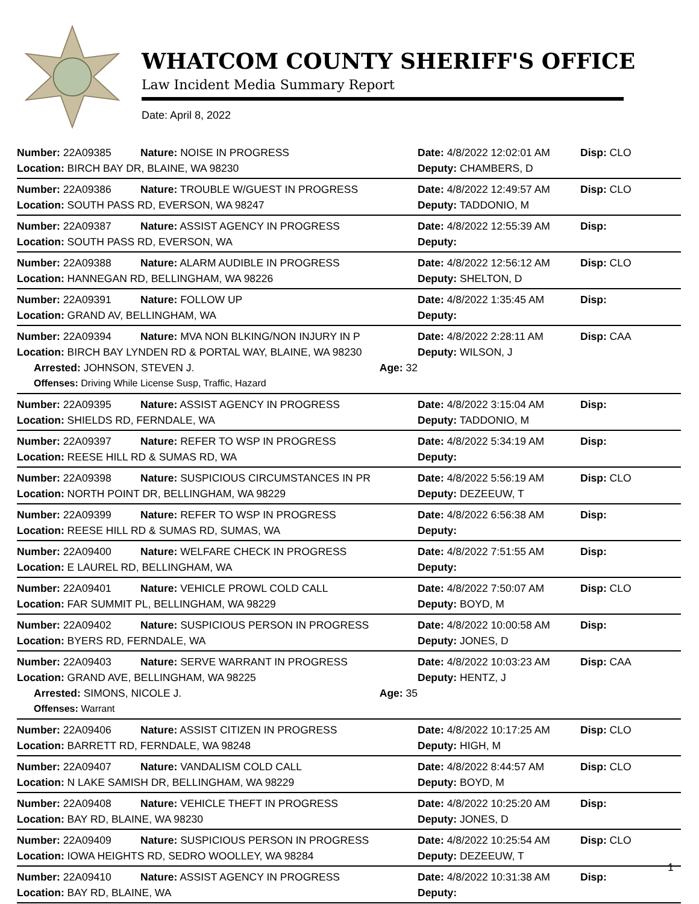WHATCOM COUNTY SHERIFF'S OFFICE
Law Incident Media Summary Report
Date: April 8, 2022
Number: 22A09385
Nature: NOISE IN PROGRESS
Date: 4/8/2022 12:02:01 AM
Disp: CLO
Location: BIRCH BAY DR, BLAINE, WA 98230
Deputy: CHAMBERS, D
Number: 22A09386
Nature: TROUBLE W/GUEST IN PROGRESS
Date: 4/8/2022 12:49:57 AM
Disp: CLO
Location: SOUTH PASS RD, EVERSON, WA 98247
Deputy: TADDONIO, M
Number: 22A09387
Nature: ASSIST AGENCY IN PROGRESS
Date: 4/8/2022 12:55:39 AM
Disp:
Location: SOUTH PASS RD, EVERSON, WA
Deputy:
Number: 22A09388
Nature: ALARM AUDIBLE IN PROGRESS
Date: 4/8/2022 12:56:12 AM
Disp: CLO
Location: HANNEGAN RD, BELLINGHAM, WA 98226
Deputy: SHELTON, D
Number: 22A09391
Nature: FOLLOW UP
Date: 4/8/2022 1:35:45 AM
Disp:
Location: GRAND AV, BELLINGHAM, WA
Deputy:
Number: 22A09394
Nature: MVA NON BLKING/NON INJURY IN P
Date: 4/8/2022 2:28:11 AM
Disp: CAA
Location: BIRCH BAY LYNDEN RD & PORTAL WAY, BLAINE, WA 98230
Deputy: WILSON, J
Arrested: JOHNSON, STEVEN J. Age: 32
Offenses: Driving While License Susp, Traffic, Hazard
Number: 22A09395
Nature: ASSIST AGENCY IN PROGRESS
Date: 4/8/2022 3:15:04 AM
Disp:
Location: SHIELDS RD, FERNDALE, WA
Deputy: TADDONIO, M
Number: 22A09397
Nature: REFER TO WSP IN PROGRESS
Date: 4/8/2022 5:34:19 AM
Disp:
Location: REESE HILL RD & SUMAS RD, WA
Deputy:
Number: 22A09398
Nature: SUSPICIOUS CIRCUMSTANCES IN PR
Date: 4/8/2022 5:56:19 AM
Disp: CLO
Location: NORTH POINT DR, BELLINGHAM, WA 98229
Deputy: DEZEEUW, T
Number: 22A09399
Nature: REFER TO WSP IN PROGRESS
Date: 4/8/2022 6:56:38 AM
Disp:
Location: REESE HILL RD & SUMAS RD, SUMAS, WA
Deputy:
Number: 22A09400
Nature: WELFARE CHECK IN PROGRESS
Date: 4/8/2022 7:51:55 AM
Disp:
Location: E LAUREL RD, BELLINGHAM, WA
Deputy:
Number: 22A09401
Nature: VEHICLE PROWL COLD CALL
Date: 4/8/2022 7:50:07 AM
Disp: CLO
Location: FAR SUMMIT PL, BELLINGHAM, WA 98229
Deputy: BOYD, M
Number: 22A09402
Nature: SUSPICIOUS PERSON IN PROGRESS
Date: 4/8/2022 10:00:58 AM
Disp:
Location: BYERS RD, FERNDALE, WA
Deputy: JONES, D
Number: 22A09403
Nature: SERVE WARRANT IN PROGRESS
Date: 4/8/2022 10:03:23 AM
Disp: CAA
Location: GRAND AVE, BELLINGHAM, WA 98225
Deputy: HENTZ, J
Arrested: SIMONS, NICOLE J. Age: 35
Offenses: Warrant
Number: 22A09406
Nature: ASSIST CITIZEN IN PROGRESS
Date: 4/8/2022 10:17:25 AM
Disp: CLO
Location: BARRETT RD, FERNDALE, WA 98248
Deputy: HIGH, M
Number: 22A09407
Nature: VANDALISM COLD CALL
Date: 4/8/2022 8:44:57 AM
Disp: CLO
Location: N LAKE SAMISH DR, BELLINGHAM, WA 98229
Deputy: BOYD, M
Number: 22A09408
Nature: VEHICLE THEFT IN PROGRESS
Date: 4/8/2022 10:25:20 AM
Disp:
Location: BAY RD, BLAINE, WA 98230
Deputy: JONES, D
Number: 22A09409
Nature: SUSPICIOUS PERSON IN PROGRESS
Date: 4/8/2022 10:25:54 AM
Disp: CLO
Location: IOWA HEIGHTS RD, SEDRO WOOLLEY, WA 98284
Deputy: DEZEEUW, T
Number: 22A09410
Nature: ASSIST AGENCY IN PROGRESS
Date: 4/8/2022 10:31:38 AM
Disp:
Location: BAY RD, BLAINE, WA
Deputy:
1